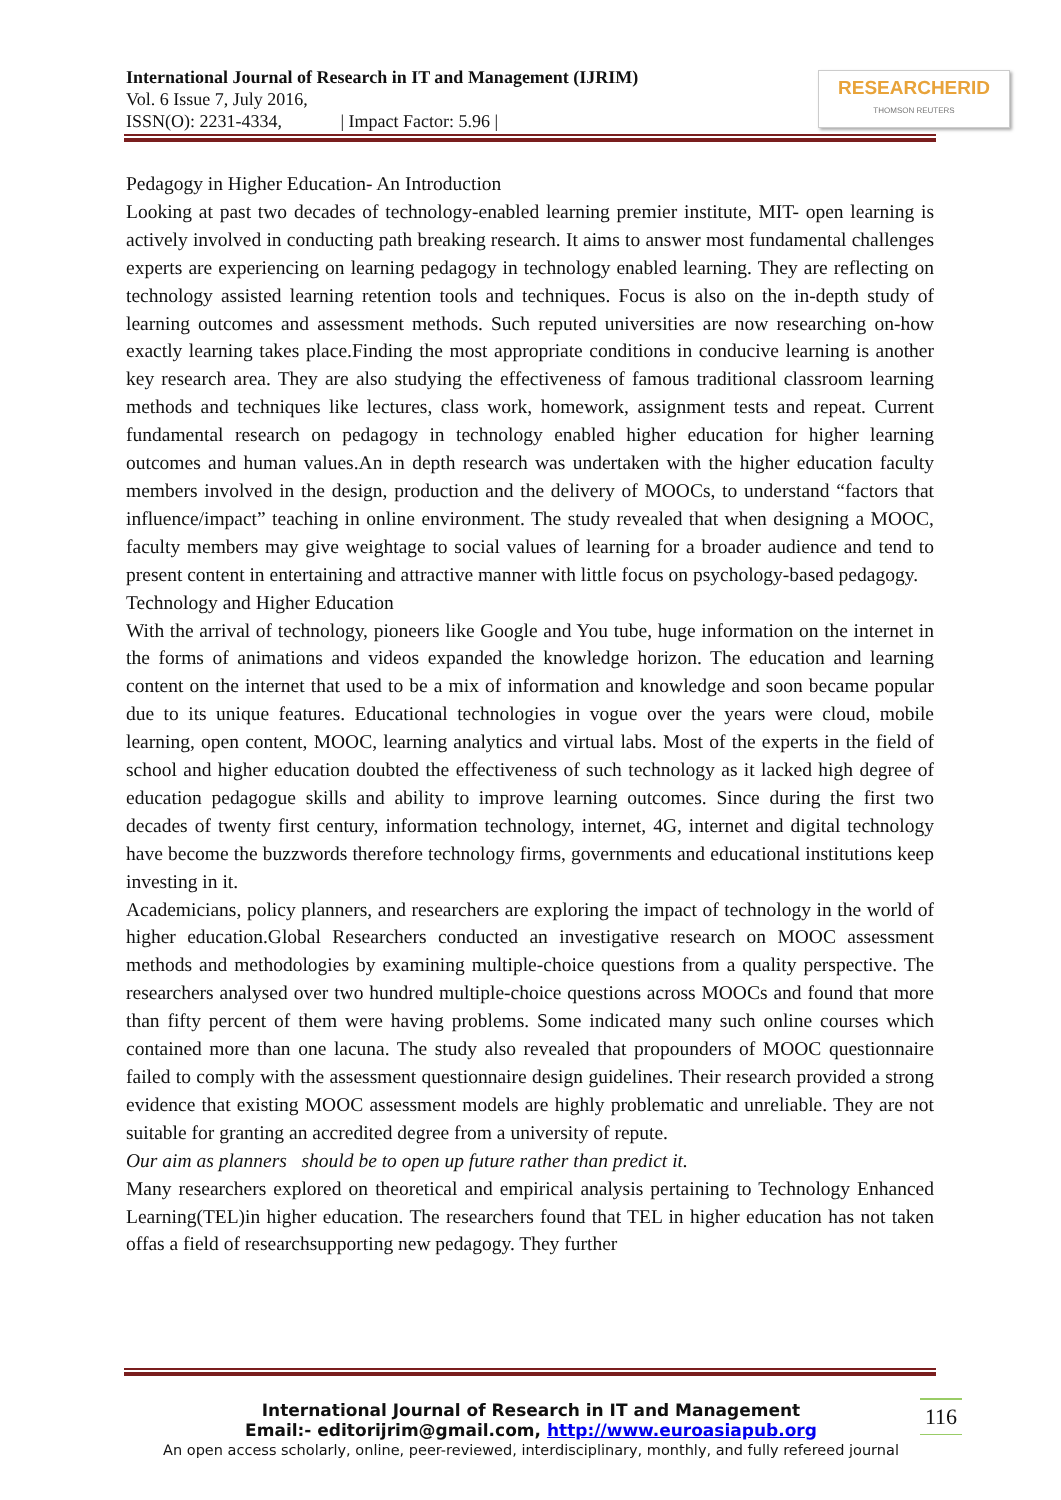International Journal of Research in IT and Management (IJRIM)
Vol. 6 Issue 7, July 2016,
ISSN(O): 2231-4334, | Impact Factor: 5.96 |
RESEARCHERID
THOMSON REUTERS
Pedagogy in Higher Education- An Introduction
Looking at past two decades of technology-enabled learning premier institute, MIT- open learning is actively involved in conducting path breaking research. It aims to answer most fundamental challenges experts are experiencing on learning pedagogy in technology enabled learning. They are reflecting on technology assisted learning retention tools and techniques. Focus is also on the in-depth study of learning outcomes and assessment methods. Such reputed universities are now researching on-how exactly learning takes place.Finding the most appropriate conditions in conducive learning is another key research area. They are also studying the effectiveness of famous traditional classroom learning methods and techniques like lectures, class work, homework, assignment tests and repeat. Current fundamental research on pedagogy in technology enabled higher education for higher learning outcomes and human values.An in depth research was undertaken with the higher education faculty members involved in the design, production and the delivery of MOOCs, to understand “factors that influence/impact” teaching in online environment. The study revealed that when designing a MOOC, faculty members may give weightage to social values of learning for a broader audience and tend to present content in entertaining and attractive manner with little focus on psychology-based pedagogy.
Technology and Higher Education
With the arrival of technology, pioneers like Google and You tube, huge information on the internet in the forms of animations and videos expanded the knowledge horizon. The education and learning content on the internet that used to be a mix of information and knowledge and soon became popular due to its unique features. Educational technologies in vogue over the years were cloud, mobile learning, open content, MOOC, learning analytics and virtual labs. Most of the experts in the field of school and higher education doubted the effectiveness of such technology as it lacked high degree of education pedagogue skills and ability to improve learning outcomes. Since during the first two decades of twenty first century, information technology, internet, 4G, internet and digital technology have become the buzzwords therefore technology firms, governments and educational institutions keep investing in it.
Academicians, policy planners, and researchers are exploring the impact of technology in the world of higher education.Global Researchers conducted an investigative research on MOOC assessment methods and methodologies by examining multiple-choice questions from a quality perspective. The researchers analysed over two hundred multiple-choice questions across MOOCs and found that more than fifty percent of them were having problems. Some indicated many such online courses which contained more than one lacuna. The study also revealed that propounders of MOOC questionnaire failed to comply with the assessment questionnaire design guidelines. Their research provided a strong evidence that existing MOOC assessment models are highly problematic and unreliable. They are not suitable for granting an accredited degree from a university of repute.
Our aim as planners should be to open up future rather than predict it.
Many researchers explored on theoretical and empirical analysis pertaining to Technology Enhanced Learning(TEL)in higher education. The researchers found that TEL in higher education has not taken offas a field of researchsupporting new pedagogy. They further
International Journal of Research in IT and Management
Email:- editorijrim@gmail.com, http://www.euroasiapub.org
An open access scholarly, online, peer-reviewed, interdisciplinary, monthly, and fully refereed journal
116